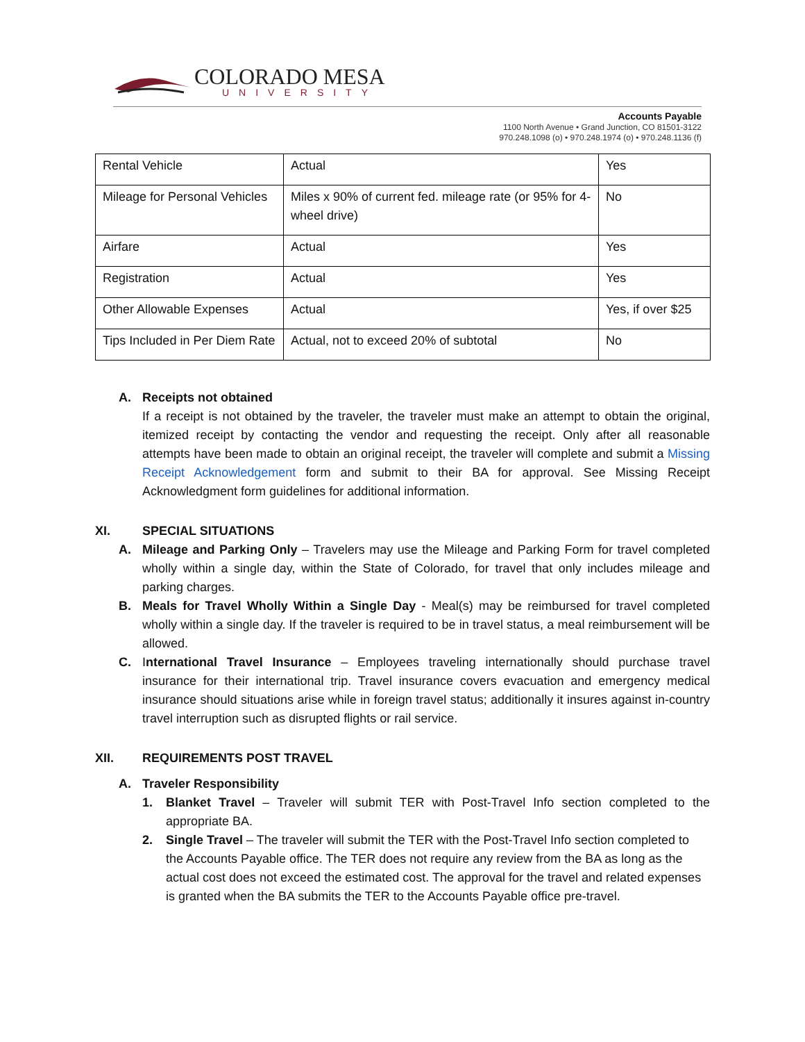COLORADO MESA
UNIVERSITY
Accounts Payable
1100 North Avenue • Grand Junction, CO 81501-3122
970.248.1098 (o) • 970.248.1974 (o) • 970.248.1136 (f)
| Rental Vehicle | Actual | Yes |
| Mileage for Personal Vehicles | Miles x 90% of current fed. mileage rate (or 95% for 4-wheel drive) | No |
| Airfare | Actual | Yes |
| Registration | Actual | Yes |
| Other Allowable Expenses | Actual | Yes, if over $25 |
| Tips Included in Per Diem Rate | Actual, not to exceed 20% of subtotal | No |
A. Receipts not obtained
If a receipt is not obtained by the traveler, the traveler must make an attempt to obtain the original, itemized receipt by contacting the vendor and requesting the receipt. Only after all reasonable attempts have been made to obtain an original receipt, the traveler will complete and submit a Missing Receipt Acknowledgement form and submit to their BA for approval. See Missing Receipt Acknowledgment form guidelines for additional information.
XI. SPECIAL SITUATIONS
A. Mileage and Parking Only – Travelers may use the Mileage and Parking Form for travel completed wholly within a single day, within the State of Colorado, for travel that only includes mileage and parking charges.
B. Meals for Travel Wholly Within a Single Day - Meal(s) may be reimbursed for travel completed wholly within a single day. If the traveler is required to be in travel status, a meal reimbursement will be allowed.
C. International Travel Insurance – Employees traveling internationally should purchase travel insurance for their international trip. Travel insurance covers evacuation and emergency medical insurance should situations arise while in foreign travel status; additionally it insures against in-country travel interruption such as disrupted flights or rail service.
XII. REQUIREMENTS POST TRAVEL
A. Traveler Responsibility
1. Blanket Travel – Traveler will submit TER with Post-Travel Info section completed to the appropriate BA.
2. Single Travel – The traveler will submit the TER with the Post-Travel Info section completed to the Accounts Payable office. The TER does not require any review from the BA as long as the actual cost does not exceed the estimated cost. The approval for the travel and related expenses is granted when the BA submits the TER to the Accounts Payable office pre-travel.